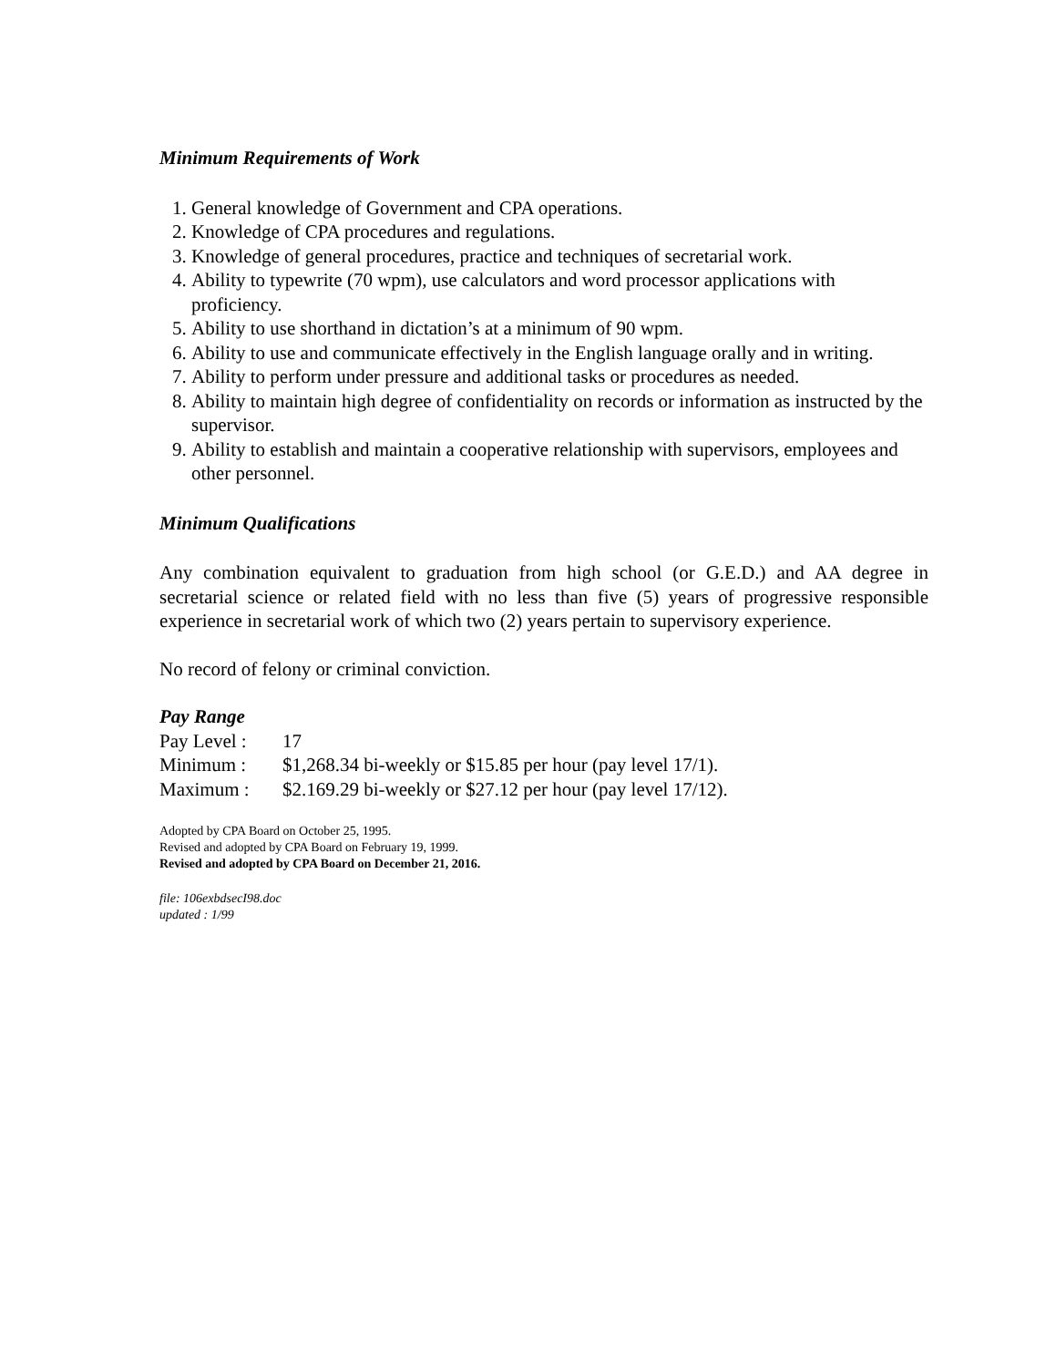Minimum Requirements of Work
1. General knowledge of Government and CPA operations.
2. Knowledge of CPA procedures and regulations.
3. Knowledge of general procedures, practice and techniques of secretarial work.
4. Ability to typewrite (70 wpm), use calculators and word processor applications with proficiency.
5. Ability to use shorthand in dictation’s at a minimum of 90 wpm.
6. Ability to use and communicate effectively in the English language orally and in writing.
7. Ability to perform under pressure and additional tasks or procedures as needed.
8. Ability to maintain high degree of confidentiality on records or information as instructed by the supervisor.
9. Ability to establish and maintain a cooperative relationship with supervisors, employees and other personnel.
Minimum Qualifications
Any combination equivalent to graduation from high school (or G.E.D.) and AA degree in secretarial science or related field with no less than five (5) years of progressive responsible experience in secretarial work of which two (2) years pertain to supervisory experience.
No record of felony or criminal conviction.
Pay Range
Pay Level : 17
Minimum : $1,268.34 bi-weekly or $15.85 per hour (pay level 17/1).
Maximum : $2.169.29 bi-weekly or $27.12 per hour (pay level 17/12).
Adopted by CPA Board on October 25, 1995.
Revised and adopted by CPA Board on February 19, 1999.
Revised and adopted by CPA Board on December 21, 2016.
file: 106exbdsecI98.doc
updated : 1/99